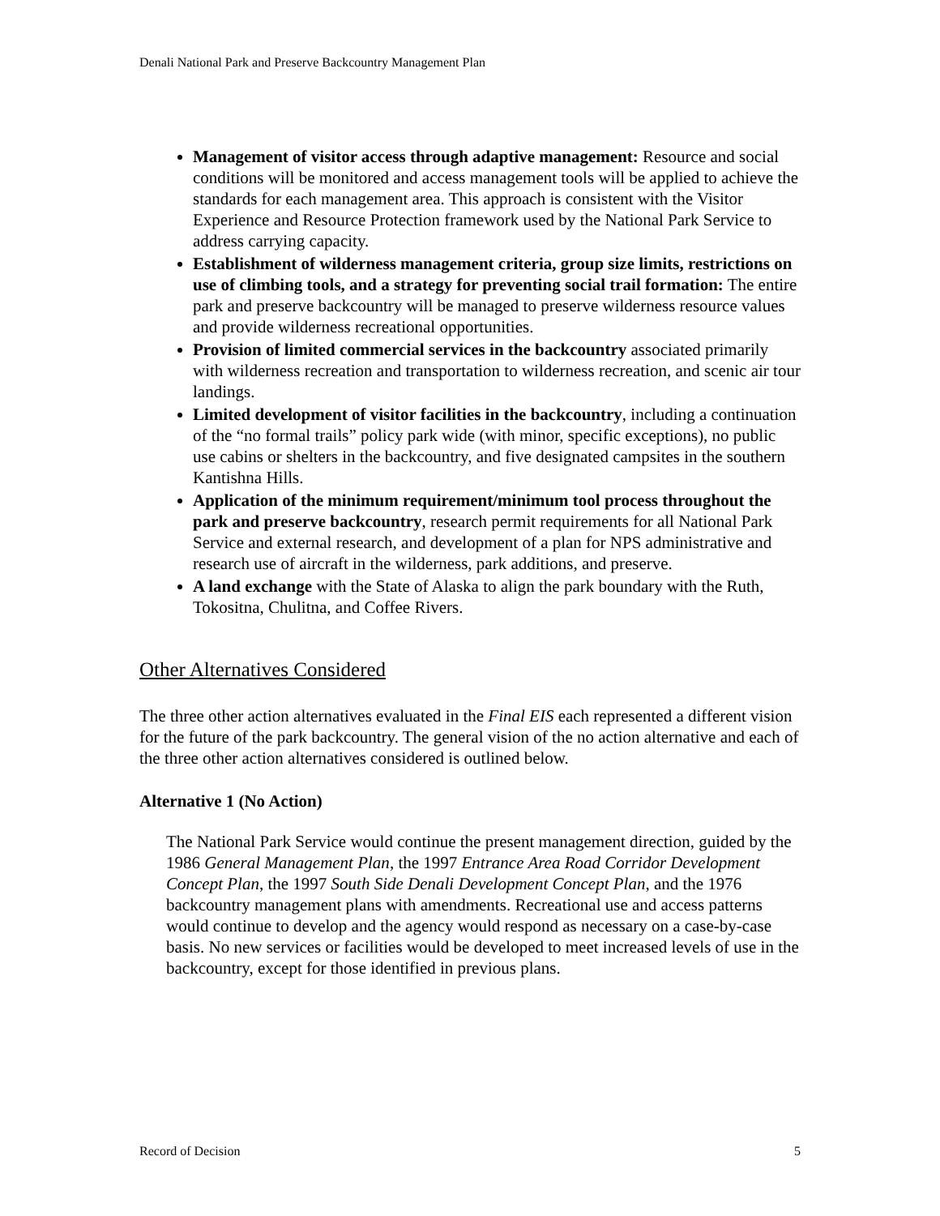Denali National Park and Preserve Backcountry Management Plan
Management of visitor access through adaptive management: Resource and social conditions will be monitored and access management tools will be applied to achieve the standards for each management area. This approach is consistent with the Visitor Experience and Resource Protection framework used by the National Park Service to address carrying capacity.
Establishment of wilderness management criteria, group size limits, restrictions on use of climbing tools, and a strategy for preventing social trail formation: The entire park and preserve backcountry will be managed to preserve wilderness resource values and provide wilderness recreational opportunities.
Provision of limited commercial services in the backcountry associated primarily with wilderness recreation and transportation to wilderness recreation, and scenic air tour landings.
Limited development of visitor facilities in the backcountry, including a continuation of the “no formal trails” policy park wide (with minor, specific exceptions), no public use cabins or shelters in the backcountry, and five designated campsites in the southern Kantishna Hills.
Application of the minimum requirement/minimum tool process throughout the park and preserve backcountry, research permit requirements for all National Park Service and external research, and development of a plan for NPS administrative and research use of aircraft in the wilderness, park additions, and preserve.
A land exchange with the State of Alaska to align the park boundary with the Ruth, Tokositna, Chulitna, and Coffee Rivers.
Other Alternatives Considered
The three other action alternatives evaluated in the Final EIS each represented a different vision for the future of the park backcountry. The general vision of the no action alternative and each of the three other action alternatives considered is outlined below.
Alternative 1 (No Action)
The National Park Service would continue the present management direction, guided by the 1986 General Management Plan, the 1997 Entrance Area Road Corridor Development Concept Plan, the 1997 South Side Denali Development Concept Plan, and the 1976 backcountry management plans with amendments. Recreational use and access patterns would continue to develop and the agency would respond as necessary on a case-by-case basis. No new services or facilities would be developed to meet increased levels of use in the backcountry, except for those identified in previous plans.
Record of Decision 5